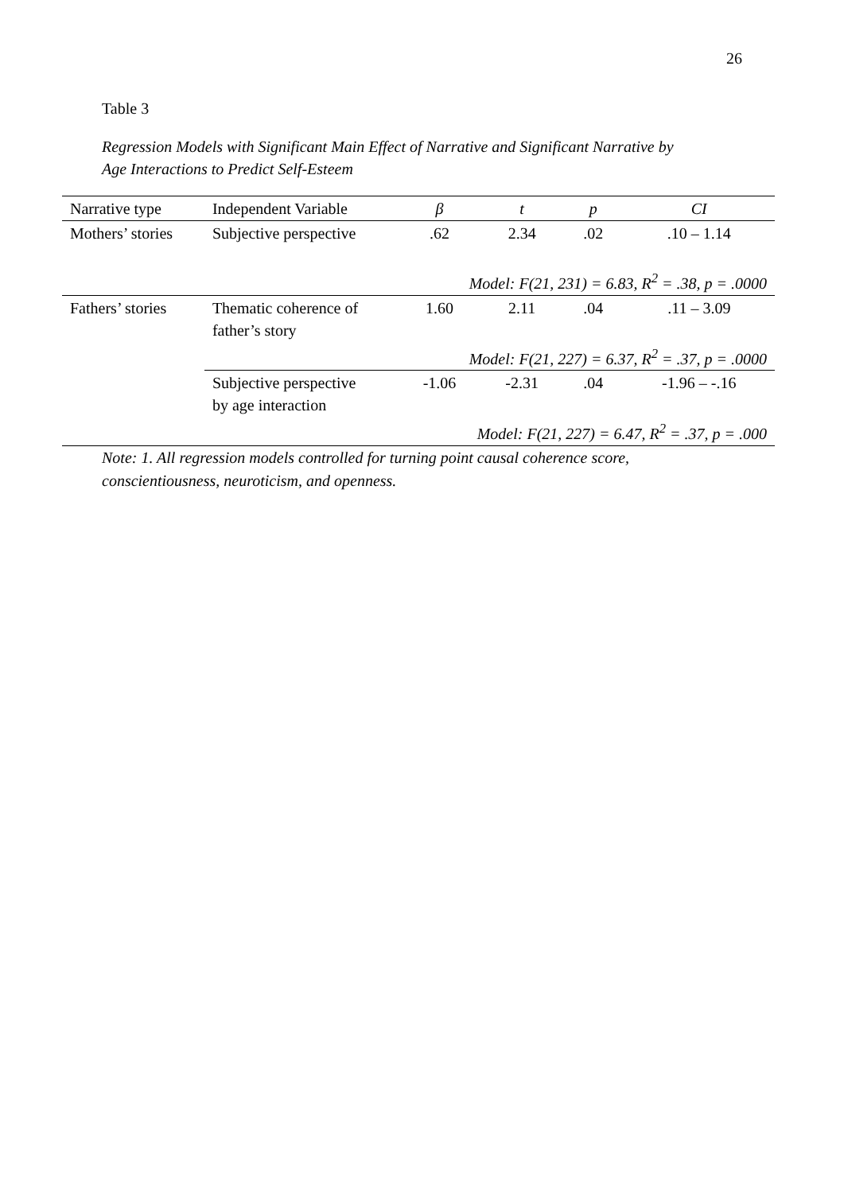26
Table 3
Regression Models with Significant Main Effect of Narrative and Significant Narrative by
Age Interactions to Predict Self-Esteem
| Narrative type | Independent Variable | β | t | p | CI |
| --- | --- | --- | --- | --- | --- |
| Mothers’ stories | Subjective perspective | .62 | 2.34 | .02 | .10 – 1.14 |
| | | Model: F(21, 231) = 6.83, R<sup>2</sup> = .38, p = .0000 | | | |
| Fathers’ stories | Thematic coherence of father’s story | 1.60 | 2.11 | .04 | .11 – 3.09 |
| | Model: F(21, 227) = 6.37, R<sup>2</sup> = .37, p = .0000 | | | | |
| | Subjective perspective by age interaction | -1.06 | -2.31 | .04 | -1.96 – -.16 |
| | Model: F(21, 227) = 6.47, R<sup>2</sup> = .37, p = .000 | | | | |
Note: 1. All regression models controlled for turning point causal coherence score,
conscientiousness, neuroticism, and openness.